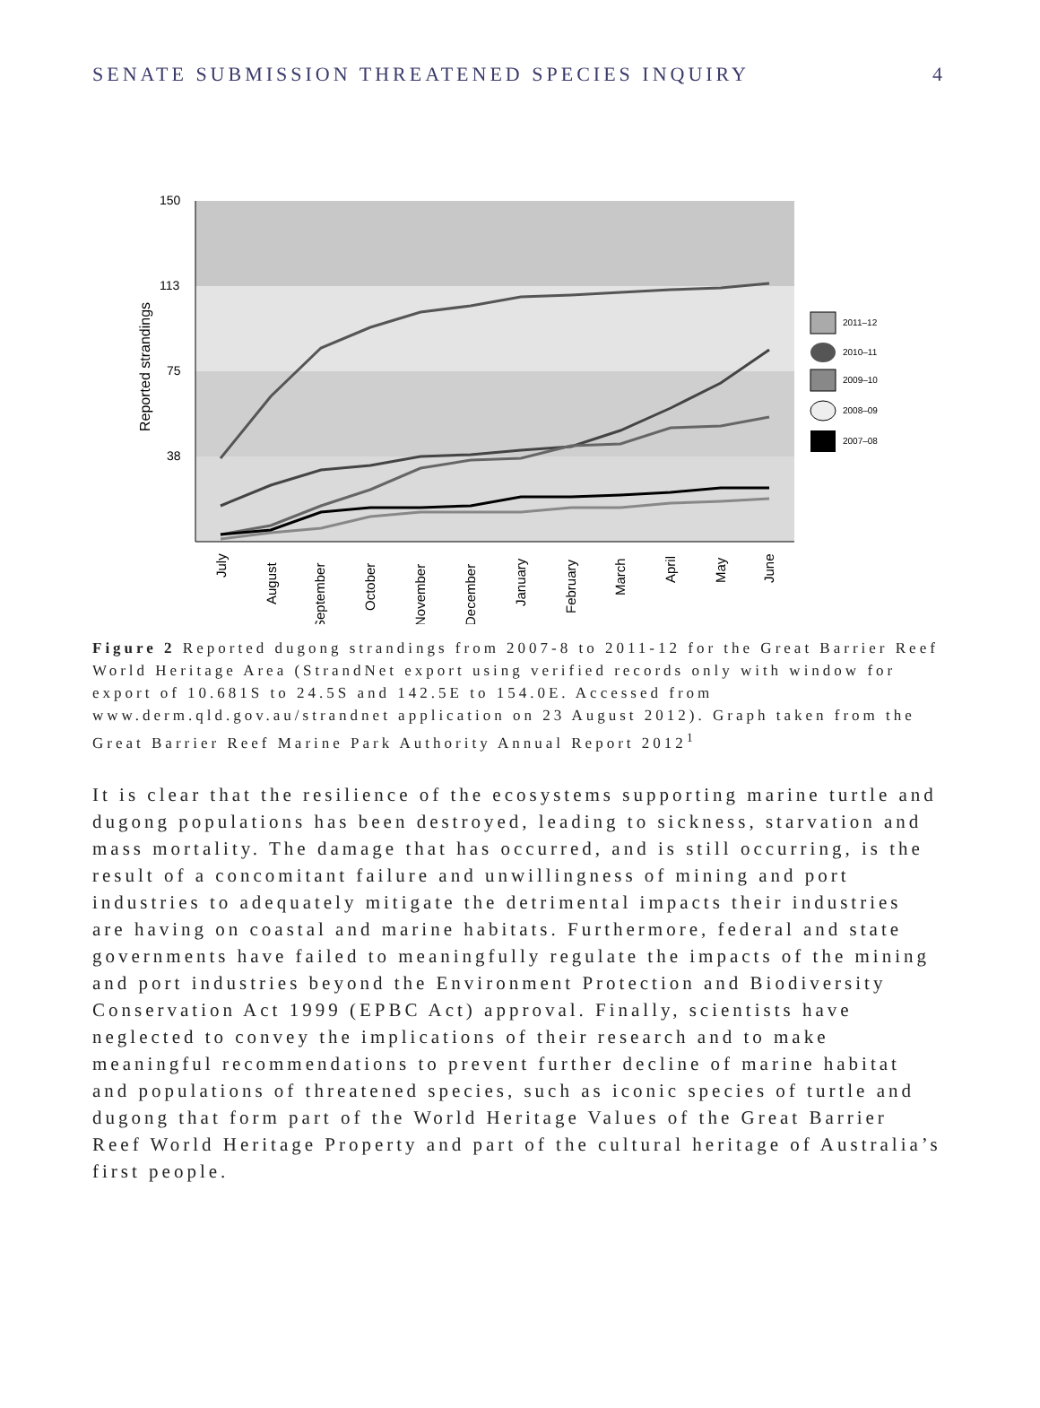SENATE SUBMISSION THREATENED SPECIES INQUIRY 4
150
113
75
38
Reported strandings
July
August
September
October
November
December
January
February
March
April
May
June
2011–12
2010–11
2009–10
2008–09
2007–08
Figure 2 Reported dugong strandings from 2007-8 to 2011-12 for the Great Barrier Reef World Heritage Area (StrandNet export using verified records only with window for export of 10.681S to 24.5S and 142.5E to 154.0E. Accessed from www.derm.qld.gov.au/strandnet application on 23 August 2012). Graph taken from the Great Barrier Reef Marine Park Authority Annual Report 2012<sup>1</sup>
It is clear that the resilience of the ecosystems supporting marine turtle and dugong populations has been destroyed, leading to sickness, starvation and mass mortality. The damage that has occurred, and is still occurring, is the result of a concomitant failure and unwillingness of mining and port industries to adequately mitigate the detrimental impacts their industries are having on coastal and marine habitats. Furthermore, federal and state governments have failed to meaningfully regulate the impacts of the mining and port industries beyond the Environment Protection and Biodiversity Conservation Act 1999 (EPBC Act) approval. Finally, scientists have neglected to convey the implications of their research and to make meaningful recommendations to prevent further decline of marine habitat and populations of threatened species, such as iconic species of turtle and dugong that form part of the World Heritage Values of the Great Barrier Reef World Heritage Property and part of the cultural heritage of Australia’s first people.